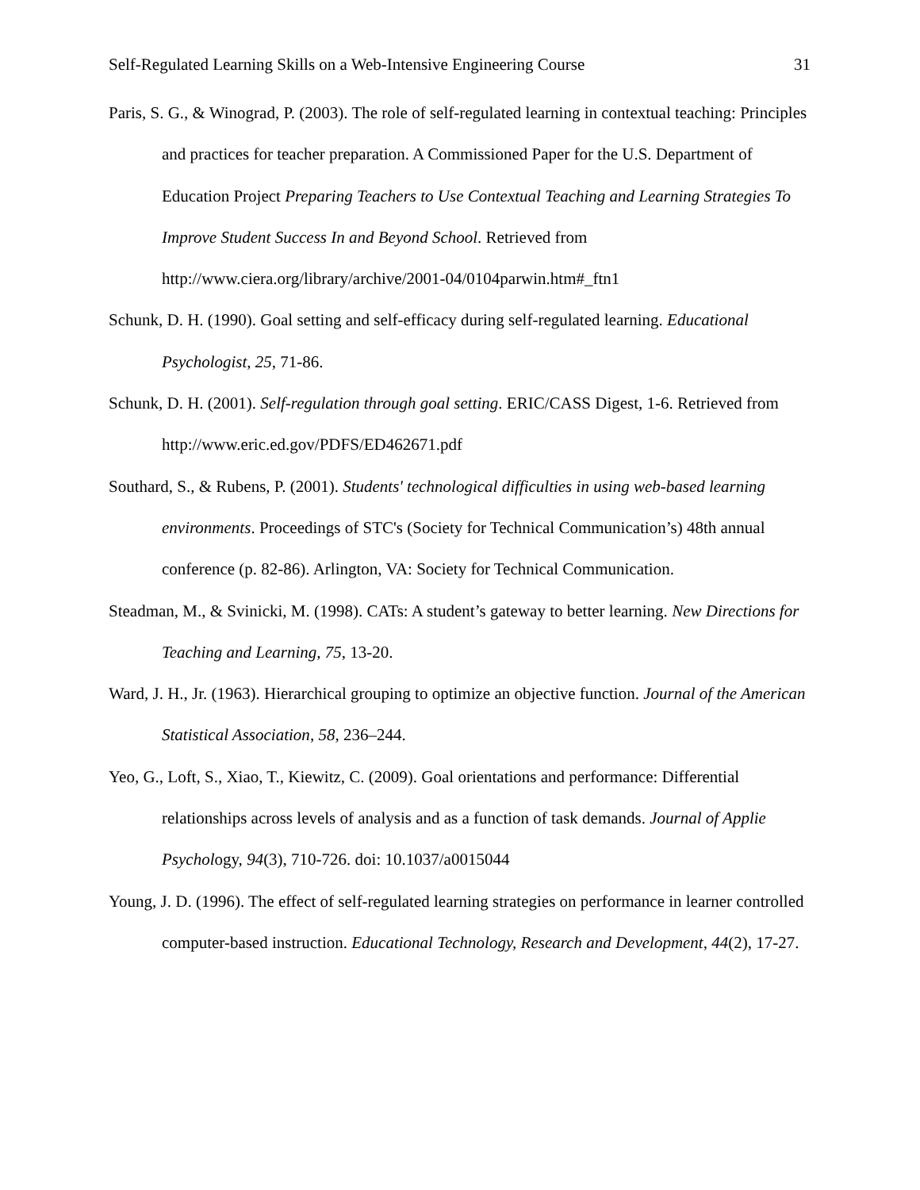Self-Regulated Learning Skills on a Web-Intensive Engineering Course 31
Paris, S. G., & Winograd, P. (2003). The role of self-regulated learning in contextual teaching: Principles and practices for teacher preparation. A Commissioned Paper for the U.S. Department of Education Project Preparing Teachers to Use Contextual Teaching and Learning Strategies To Improve Student Success In and Beyond School. Retrieved from http://www.ciera.org/library/archive/2001-04/0104parwin.htm#_ftn1
Schunk, D. H. (1990). Goal setting and self-efficacy during self-regulated learning. Educational Psychologist, 25, 71-86.
Schunk, D. H. (2001). Self-regulation through goal setting. ERIC/CASS Digest, 1-6. Retrieved from http://www.eric.ed.gov/PDFS/ED462671.pdf
Southard, S., & Rubens, P. (2001). Students' technological difficulties in using web-based learning environments. Proceedings of STC's (Society for Technical Communication’s) 48th annual conference (p. 82-86). Arlington, VA: Society for Technical Communication.
Steadman, M., & Svinicki, M. (1998). CATs: A student’s gateway to better learning. New Directions for Teaching and Learning, 75, 13-20.
Ward, J. H., Jr. (1963). Hierarchical grouping to optimize an objective function. Journal of the American Statistical Association, 58, 236–244.
Yeo, G., Loft, S., Xiao, T., Kiewitz, C. (2009). Goal orientations and performance: Differential relationships across levels of analysis and as a function of task demands. Journal of Applie Psychology, 94(3), 710-726. doi: 10.1037/a0015044
Young, J. D. (1996). The effect of self-regulated learning strategies on performance in learner controlled computer-based instruction. Educational Technology, Research and Development, 44(2), 17-27.